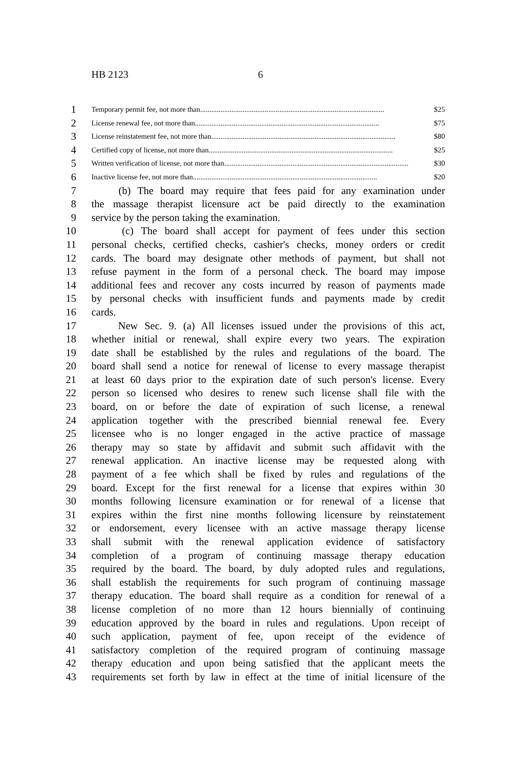HB 2123 6
1
Temporary permit fee, not more than.................................................................................................... $25
2
License renewal fee, not more than.................................................................................................... $75
3
License reinstatement fee, not more than.................................................................................................... $80
4
Certified copy of license, not more than.................................................................................................... $25
5
Written verification of license, not more than.................................................................................................... $30
6
Inactive license fee, not more than.................................................................................................... $20
7 (b) The board may require that fees paid for any examination under
8 the massage therapist licensure act be paid directly to the examination
9 service by the person taking the examination.
10 (c) The board shall accept for payment of fees under this section
11 personal checks, certified checks, cashier's checks, money orders or credit
12 cards. The board may designate other methods of payment, but shall not
13 refuse payment in the form of a personal check. The board may impose
14 additional fees and recover any costs incurred by reason of payments made
15 by personal checks with insufficient funds and payments made by credit
16 cards.
17 New Sec. 9. (a) All licenses issued under the provisions of this act,
18 whether initial or renewal, shall expire every two years. The expiration
19 date shall be established by the rules and regulations of the board. The
20 board shall send a notice for renewal of license to every massage therapist
21 at least 60 days prior to the expiration date of such person's license. Every
22 person so licensed who desires to renew such license shall file with the
23 board, on or before the date of expiration of such license, a renewal
24 application together with the prescribed biennial renewal fee. Every
25 licensee who is no longer engaged in the active practice of massage
26 therapy may so state by affidavit and submit such affidavit with the
27 renewal application. An inactive license may be requested along with
28 payment of a fee which shall be fixed by rules and regulations of the
29 board. Except for the first renewal for a license that expires within 30
30 months following licensure examination or for renewal of a license that
31 expires within the first nine months following licensure by reinstatement
32 or endorsement, every licensee with an active massage therapy license
33 shall submit with the renewal application evidence of satisfactory
34 completion of a program of continuing massage therapy education
35 required by the board. The board, by duly adopted rules and regulations,
36 shall establish the requirements for such program of continuing massage
37 therapy education. The board shall require as a condition for renewal of a
38 license completion of no more than 12 hours biennially of continuing
39 education approved by the board in rules and regulations. Upon receipt of
40 such application, payment of fee, upon receipt of the evidence of
41 satisfactory completion of the required program of continuing massage
42 therapy education and upon being satisfied that the applicant meets the
43 requirements set forth by law in effect at the time of initial licensure of the